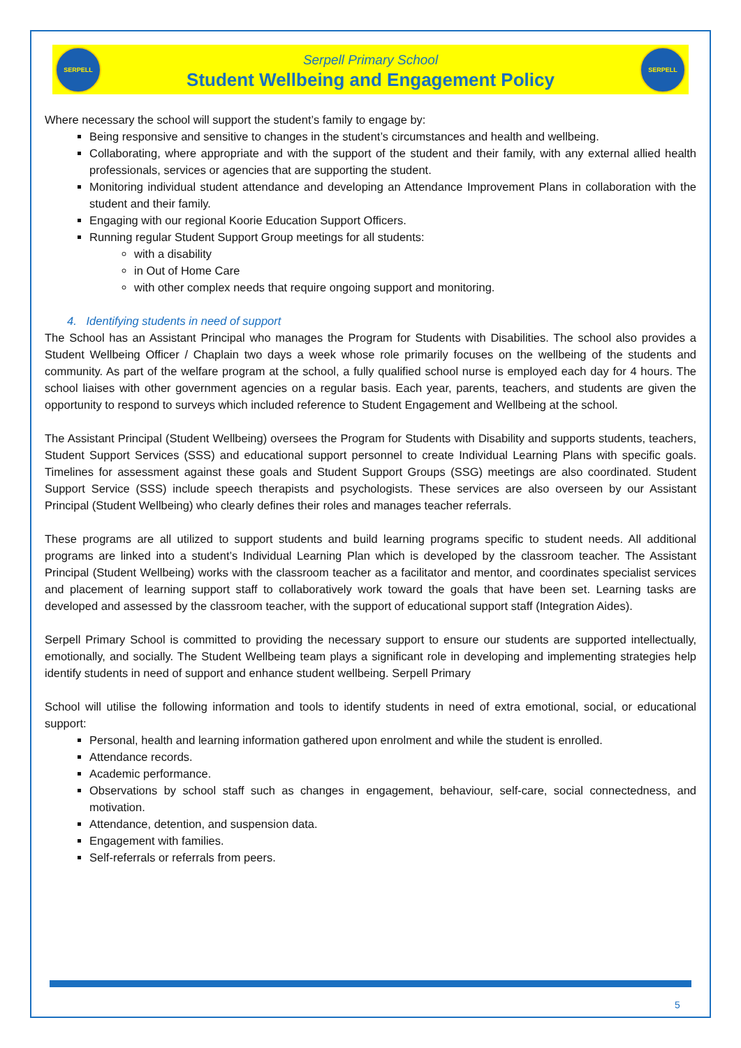SERPELL
Serpell Primary School
Student Wellbeing and Engagement Policy
SERPELL
Where necessary the school will support the student’s family to engage by:
Being responsive and sensitive to changes in the student’s circumstances and health and wellbeing.
Collaborating, where appropriate and with the support of the student and their family, with any external allied health professionals, services or agencies that are supporting the student.
Monitoring individual student attendance and developing an Attendance Improvement Plans in collaboration with the student and their family.
Engaging with our regional Koorie Education Support Officers.
Running regular Student Support Group meetings for all students:
with a disability
in Out of Home Care
with other complex needs that require ongoing support and monitoring.
4. Identifying students in need of support
The School has an Assistant Principal who manages the Program for Students with Disabilities. The school also provides a Student Wellbeing Officer / Chaplain two days a week whose role primarily focuses on the wellbeing of the students and community. As part of the welfare program at the school, a fully qualified school nurse is employed each day for 4 hours. The school liaises with other government agencies on a regular basis. Each year, parents, teachers, and students are given the opportunity to respond to surveys which included reference to Student Engagement and Wellbeing at the school.
The Assistant Principal (Student Wellbeing) oversees the Program for Students with Disability and supports students, teachers, Student Support Services (SSS) and educational support personnel to create Individual Learning Plans with specific goals. Timelines for assessment against these goals and Student Support Groups (SSG) meetings are also coordinated. Student Support Service (SSS) include speech therapists and psychologists. These services are also overseen by our Assistant Principal (Student Wellbeing) who clearly defines their roles and manages teacher referrals.
These programs are all utilized to support students and build learning programs specific to student needs. All additional programs are linked into a student’s Individual Learning Plan which is developed by the classroom teacher. The Assistant Principal (Student Wellbeing) works with the classroom teacher as a facilitator and mentor, and coordinates specialist services and placement of learning support staff to collaboratively work toward the goals that have been set. Learning tasks are developed and assessed by the classroom teacher, with the support of educational support staff (Integration Aides).
Serpell Primary School is committed to providing the necessary support to ensure our students are supported intellectually, emotionally, and socially. The Student Wellbeing team plays a significant role in developing and implementing strategies help identify students in need of support and enhance student wellbeing. Serpell Primary
School will utilise the following information and tools to identify students in need of extra emotional, social, or educational support:
Personal, health and learning information gathered upon enrolment and while the student is enrolled.
Attendance records.
Academic performance.
Observations by school staff such as changes in engagement, behaviour, self-care, social connectedness, and motivation.
Attendance, detention, and suspension data.
Engagement with families.
Self-referrals or referrals from peers.
5